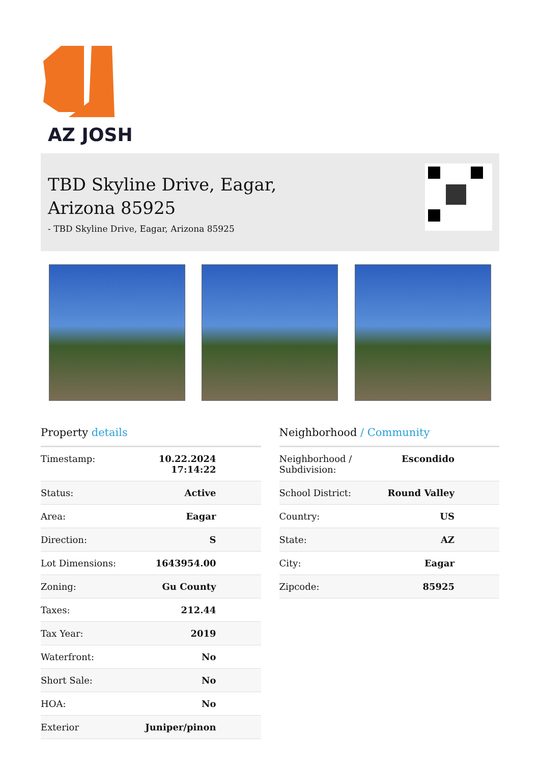AZ JOSH
TBD Skyline Drive, Eagar,
Arizona 85925
- TBD Skyline Drive, Eagar, Arizona 85925
Property details
| Timestamp: | 10.22.2024 17:14:22 |
| Status: | Active |
| Area: | Eagar |
| Direction: | S |
| Lot Dimensions: | 1643954.00 |
| Zoning: | Gu County |
| Taxes: | 212.44 |
| Tax Year: | 2019 |
| Waterfront: | No |
| Short Sale: | No |
| HOA: | No |
| Exterior | Juniper/pinon |
Neighborhood / Community
| Neighborhood / Subdivision: | Escondido |
| School District: | Round Valley |
| Country: | US |
| State: | AZ |
| City: | Eagar |
| Zipcode: | 85925 |